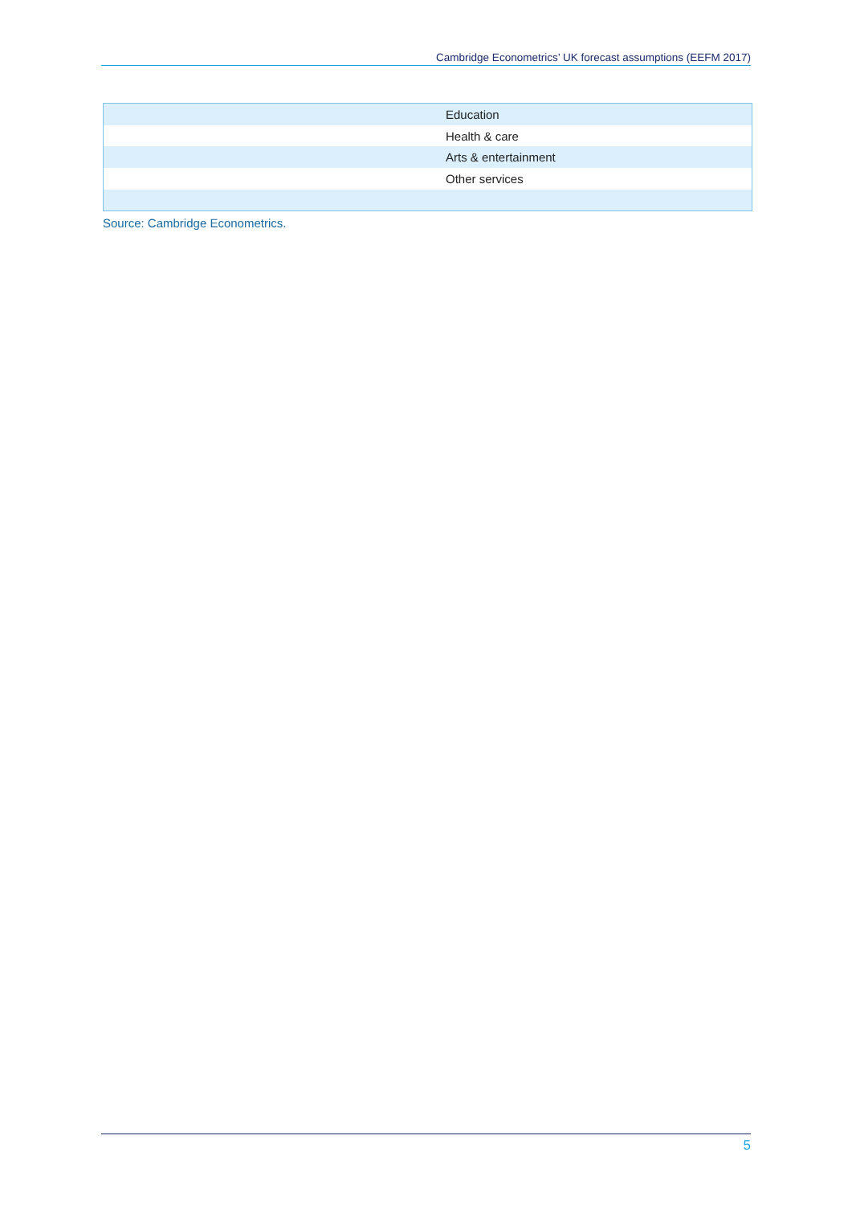Cambridge Econometrics’ UK forecast assumptions (EEFM 2017)
| | Education |
| | Health & care |
| | Arts & entertainment |
| | Other services |
Source: Cambridge Econometrics.
5